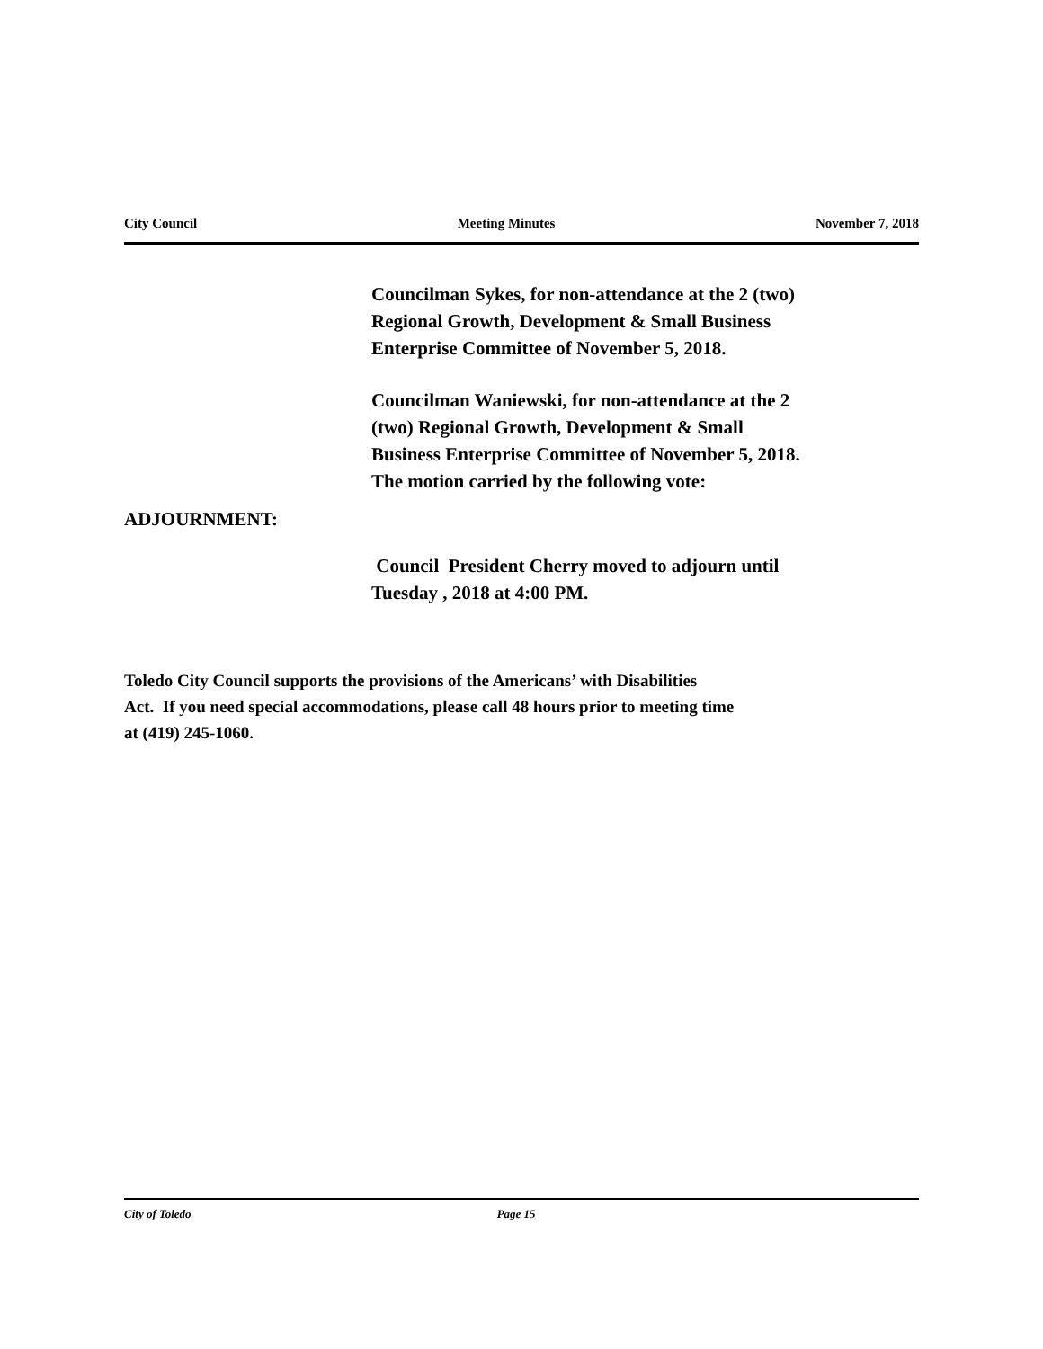City Council Meeting Minutes November 7, 2018
Councilman Sykes, for non-attendance at the 2 (two)
Regional Growth, Development & Small Business
Enterprise Committee of November 5, 2018.
Councilman Waniewski, for non-attendance at the 2
(two) Regional Growth, Development & Small
Business Enterprise Committee of November 5, 2018.
The motion carried by the following vote:
ADJOURNMENT:
Council President Cherry moved to adjourn until
Tuesday , 2018 at 4:00 PM.
Toledo City Council supports the provisions of the Americans’ with Disabilities
Act. If you need special accommodations, please call 48 hours prior to meeting time
at (419) 245-1060.
City of Toledo Page 15